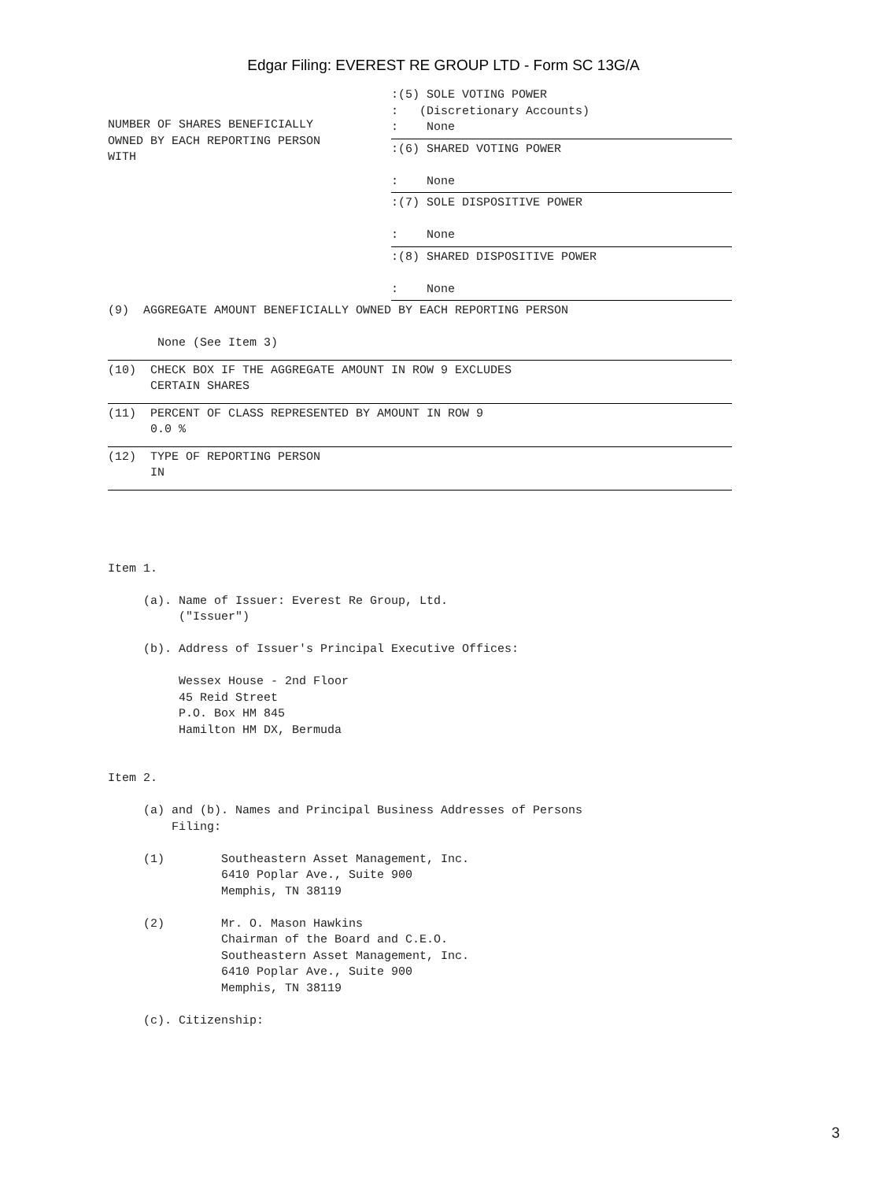Edgar Filing: EVEREST RE GROUP LTD - Form SC 13G/A
NUMBER OF SHARES BENEFICIALLY
OWNED BY EACH REPORTING PERSON
WITH
:(5) SOLE VOTING POWER
:   (Discretionary Accounts)
:    None
:(6) SHARED VOTING POWER

:    None
:(7) SOLE DISPOSITIVE POWER

:    None
:(8) SHARED DISPOSITIVE POWER

:    None
(9)  AGGREGATE AMOUNT BENEFICIALLY OWNED BY EACH REPORTING PERSON

       None (See Item 3)
(10)  CHECK BOX IF THE AGGREGATE AMOUNT IN ROW 9 EXCLUDES
      CERTAIN SHARES
(11)  PERCENT OF CLASS REPRESENTED BY AMOUNT IN ROW 9
      0.0 %
(12)  TYPE OF REPORTING PERSON
      IN
Item 1.

     (a). Name of Issuer: Everest Re Group, Ltd.
          ("Issuer")

     (b). Address of Issuer's Principal Executive Offices:

          Wessex House - 2nd Floor
          45 Reid Street
          P.O. Box HM 845
          Hamilton HM DX, Bermuda


Item 2.

     (a) and (b). Names and Principal Business Addresses of Persons
         Filing:

     (1)        Southeastern Asset Management, Inc.
                6410 Poplar Ave., Suite 900
                Memphis, TN 38119

     (2)        Mr. O. Mason Hawkins
                Chairman of the Board and C.E.O.
                Southeastern Asset Management, Inc.
                6410 Poplar Ave., Suite 900
                Memphis, TN 38119

     (c). Citizenship:
3